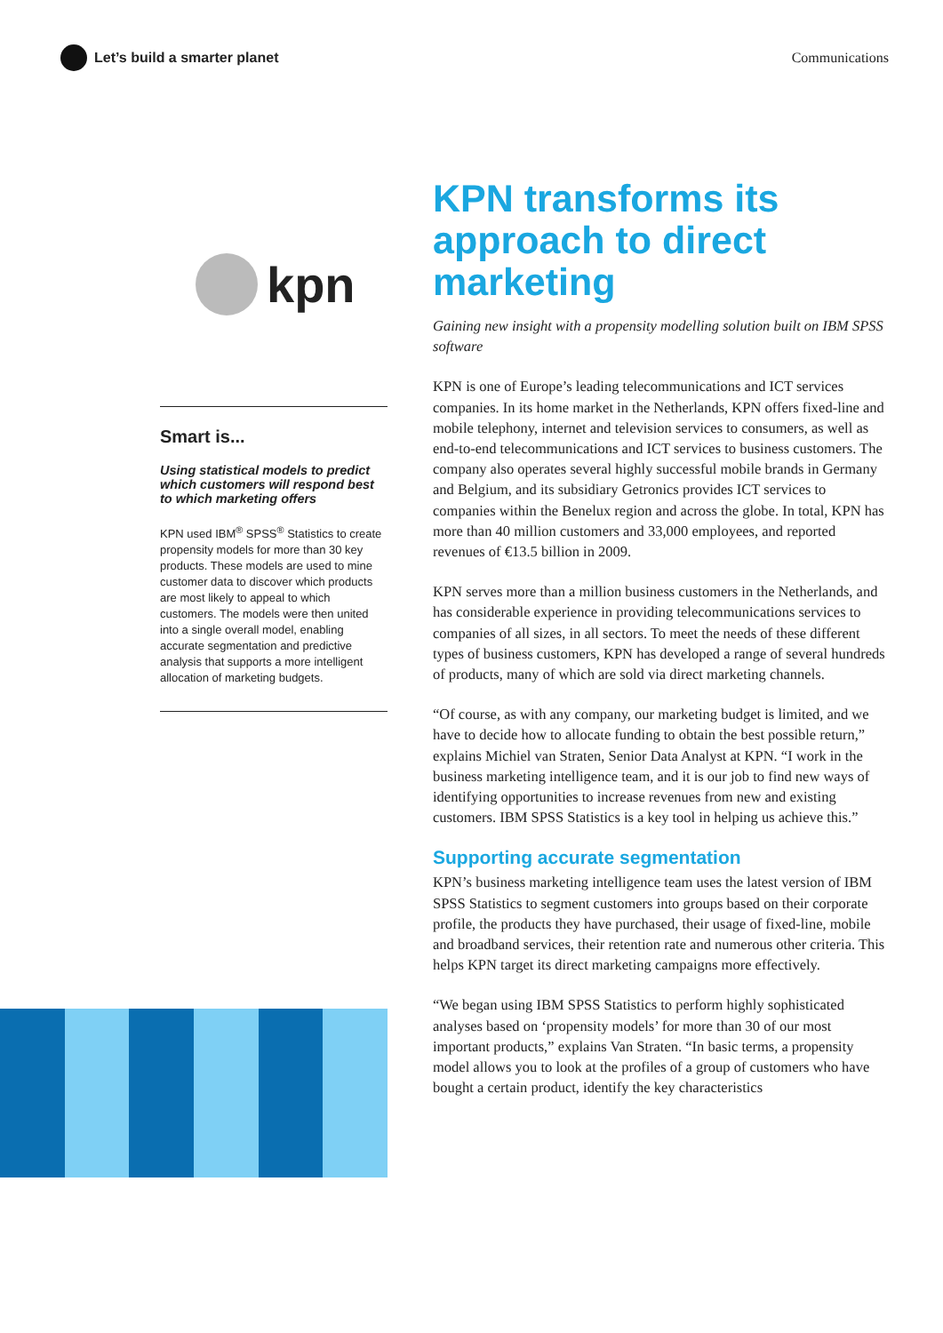Let’s build a smarter planet Communications
kpn
Smart is...
Using statistical models to predict which customers will respond best to which marketing offers
KPN used IBM<sup>®</sup> SPSS<sup>®</sup> Statistics to create propensity models for more than 30 key products. These models are used to mine customer data to discover which products are most likely to appeal to which customers. The models were then united into a single overall model, enabling accurate segmentation and predictive analysis that supports a more intelligent allocation of marketing budgets.
KPN transforms its approach to direct marketing
Gaining new insight with a propensity modelling solution built on IBM SPSS software
KPN is one of Europe’s leading telecommunications and ICT services companies. In its home market in the Netherlands, KPN offers fixed-line and mobile telephony, internet and television services to consumers, as well as end-to-end telecommunications and ICT services to business customers. The company also operates several highly successful mobile brands in Germany and Belgium, and its subsidiary Getronics provides ICT services to companies within the Benelux region and across the globe. In total, KPN has more than 40 million customers and 33,000 employees, and reported revenues of €13.5 billion in 2009.
KPN serves more than a million business customers in the Netherlands, and has considerable experience in providing telecommunications services to companies of all sizes, in all sectors. To meet the needs of these different types of business customers, KPN has developed a range of several hundreds of products, many of which are sold via direct marketing channels.
“Of course, as with any company, our marketing budget is limited, and we have to decide how to allocate funding to obtain the best possible return,” explains Michiel van Straten, Senior Data Analyst at KPN. “I work in the business marketing intelligence team, and it is our job to find new ways of identifying opportunities to increase revenues from new and existing customers. IBM SPSS Statistics is a key tool in helping us achieve this.”
Supporting accurate segmentation
KPN’s business marketing intelligence team uses the latest version of IBM SPSS Statistics to segment customers into groups based on their corporate profile, the products they have purchased, their usage of fixed-line, mobile and broadband services, their retention rate and numerous other criteria. This helps KPN target its direct marketing campaigns more effectively.
“We began using IBM SPSS Statistics to perform highly sophisticated analyses based on ‘propensity models’ for more than 30 of our most important products,” explains Van Straten. “In basic terms, a propensity model allows you to look at the profiles of a group of customers who have bought a certain product, identify the key characteristics